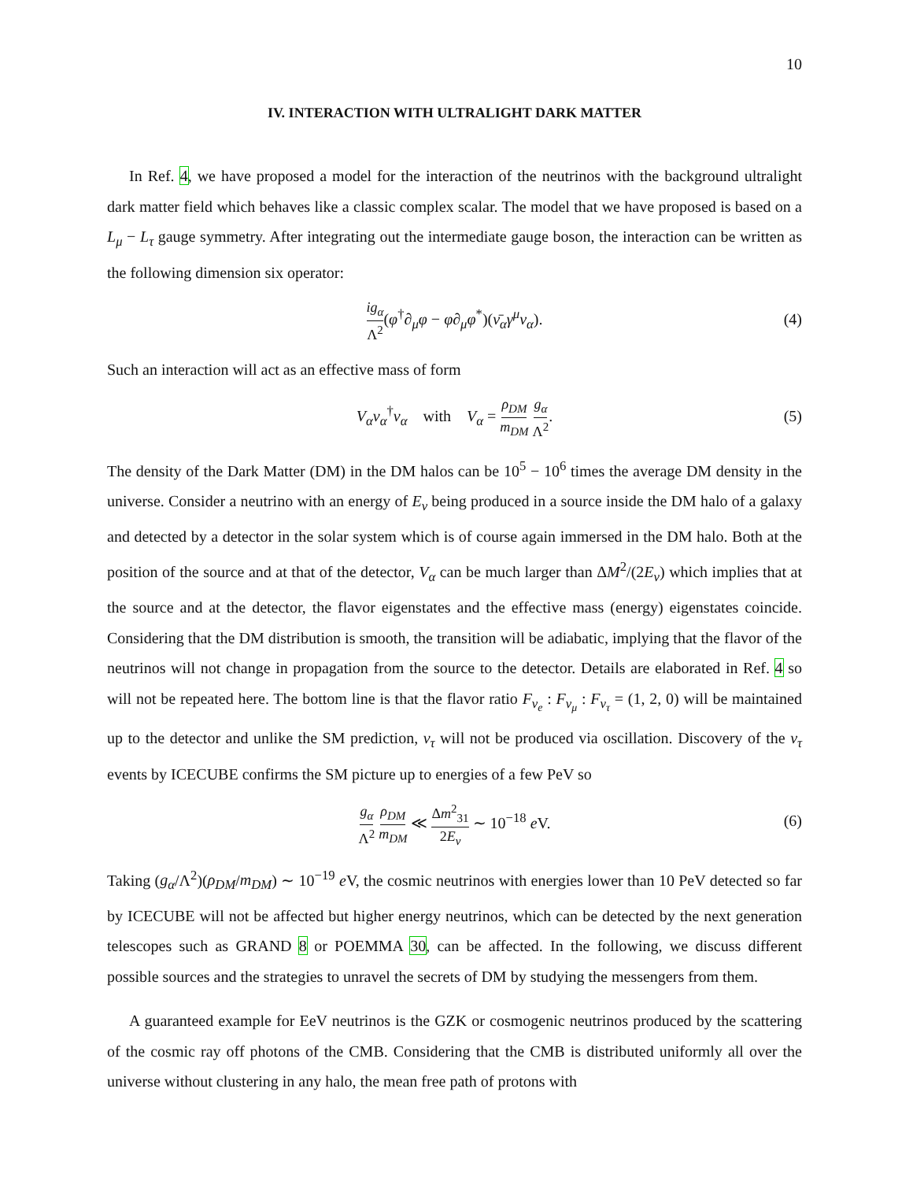10
IV. INTERACTION WITH ULTRALIGHT DARK MATTER
In Ref. 4, we have proposed a model for the interaction of the neutrinos with the background ultralight dark matter field which behaves like a classic complex scalar. The model that we have proposed is based on a L<sub>μ</sub> − L<sub>τ</sub> gauge symmetry. After integrating out the intermediate gauge boson, the interaction can be written as the following dimension six operator:
ig<sub>α</sub> Λ<sup>2</sup>(φ<sup>†</sup>∂<sub>μ</sub>φ − φ∂<sub>μ</sub>φ<sup>*</sup>)(ν̄<sub>α</sub>γ<sup>μ</sup>ν<sub>α</sub>). (4)
Such an interaction will act as an effective mass of form
V<sub>α</sub>ν<sub>α</sub><sup>†</sup>ν<sub>α</sub> with V<sub>α</sub> = ρ<sub>DM</sub> m<sub>DM</sub> g<sub>α</sub> Λ<sup>2</sup>. (5)
The density of the Dark Matter (DM) in the DM halos can be 10<sup>5</sup> − 10<sup>6</sup> times the average DM density in the universe. Consider a neutrino with an energy of E<sub>ν</sub> being produced in a source inside the DM halo of a galaxy and detected by a detector in the solar system which is of course again immersed in the DM halo. Both at the position of the source and at that of the detector, V<sub>α</sub> can be much larger than ΔM<sup>2</sup>/(2E<sub>ν</sub>) which implies that at the source and at the detector, the flavor eigenstates and the effective mass (energy) eigenstates coincide. Considering that the DM distribution is smooth, the transition will be adiabatic, implying that the flavor of the neutrinos will not change in propagation from the source to the detector. Details are elaborated in Ref. 4 so will not be repeated here. The bottom line is that the flavor ratio F<sub>ν<sub>e</sub></sub> : F<sub>ν<sub>μ</sub></sub> : F<sub>ν<sub>τ</sub></sub> = (1, 2, 0) will be maintained up to the detector and unlike the SM prediction, ν<sub>τ</sub> will not be produced via oscillation. Discovery of the ν<sub>τ</sub> events by ICECUBE confirms the SM picture up to energies of a few PeV so
g<sub>α</sub> Λ<sup>2</sup> ρ<sub>DM</sub> m<sub>DM</sub> ≪ Δm<sup>2</sup><sub>31</sub> 2E<sub>ν</sub> ∼ 10<sup>−18</sup> e V. (6)
Taking (g<sub>α</sub>/Λ<sup>2</sup>)(ρ<sub>DM</sub>/m<sub>DM</sub>) ∼ 10<sup>−19</sup> e V, the cosmic neutrinos with energies lower than 10 PeV detected so far by ICECUBE will not be affected but higher energy neutrinos, which can be detected by the next generation telescopes such as GRAND 8 or POEMMA 30, can be affected. In the following, we discuss different possible sources and the strategies to unravel the secrets of DM by studying the messengers from them.
A guaranteed example for EeV neutrinos is the GZK or cosmogenic neutrinos produced by the scattering of the cosmic ray off photons of the CMB. Considering that the CMB is distributed uniformly all over the universe without clustering in any halo, the mean free path of protons with